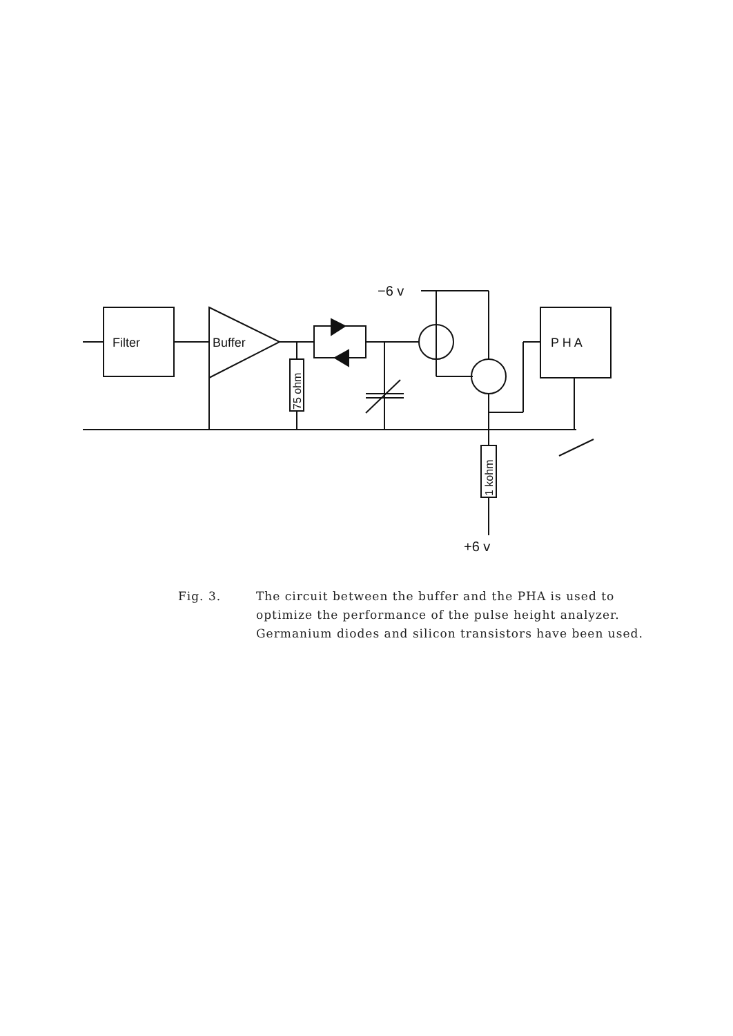Filter
Buffer
75 ohm
−6 v
P H A
1 kohm
+6 v
Fig. 3. The circuit between the buffer and the PHA is used to optimize the performance of the pulse height analyzer. Germanium diodes and silicon transistors have been used.